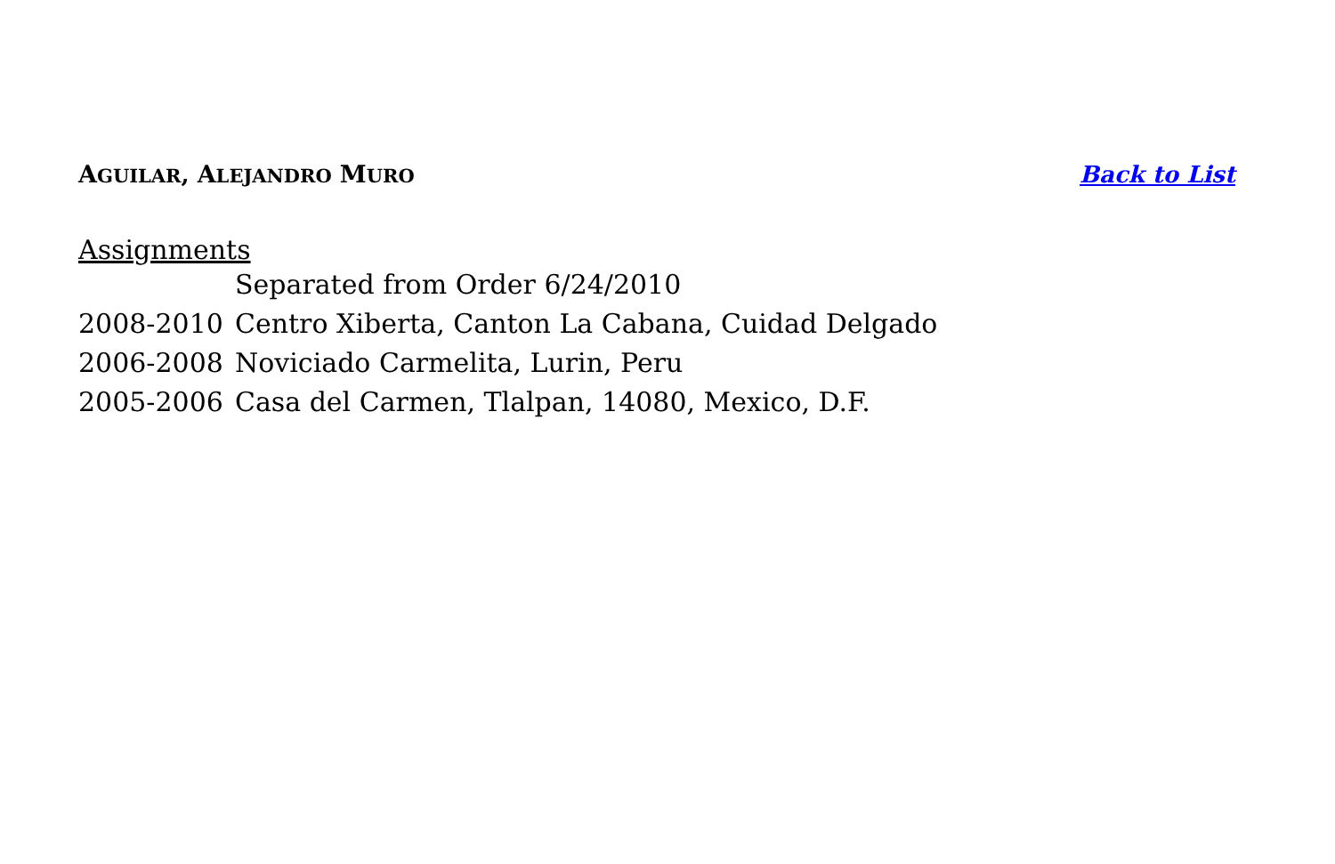AGUILAR, ALEJANDRO MURO Back to List
Assignments
Separated from Order 6/24/2010
2008-2010 Centro Xiberta, Canton La Cabana, Cuidad Delgado
2006-2008 Noviciado Carmelita, Lurin, Peru
2005-2006 Casa del Carmen, Tlalpan, 14080, Mexico, D.F.